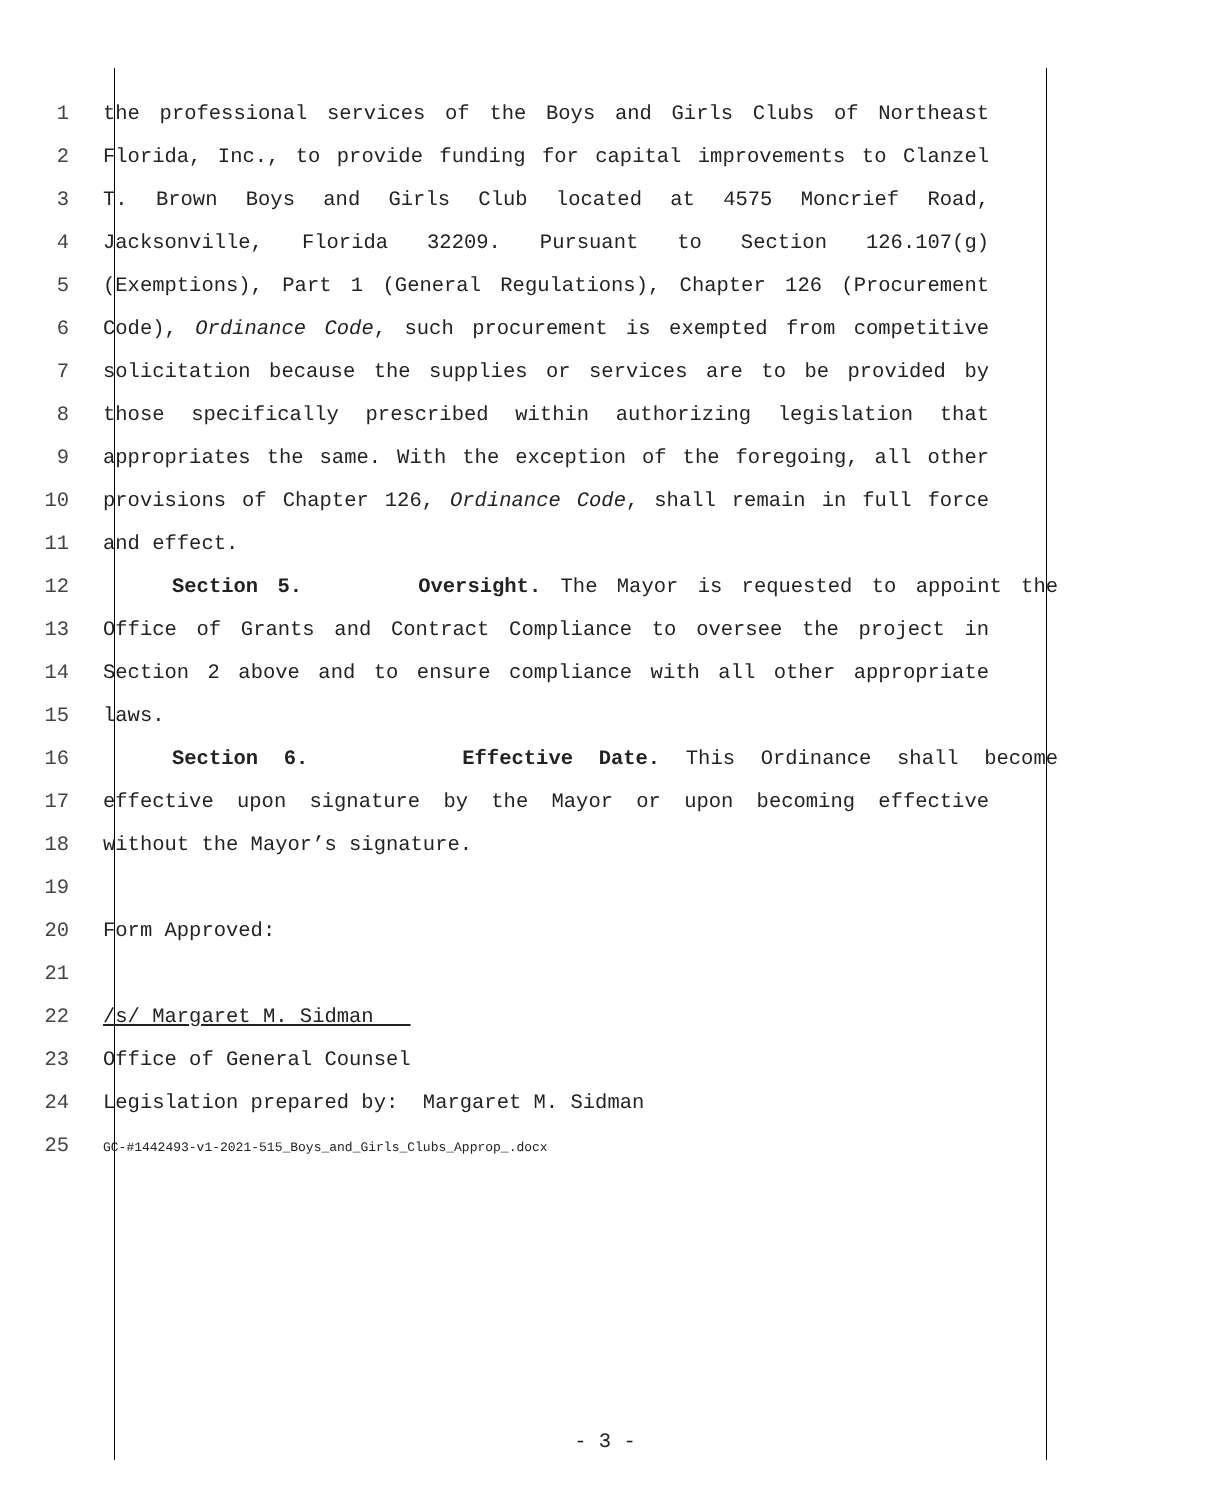1 the professional services of the Boys and Girls Clubs of Northeast
2 Florida, Inc., to provide funding for capital improvements to Clanzel
3 T. Brown Boys and Girls Club located at 4575 Moncrief Road,
4 Jacksonville, Florida 32209. Pursuant to Section 126.107(g)
5 (Exemptions), Part 1 (General Regulations), Chapter 126 (Procurement
6 Code), Ordinance Code, such procurement is exempted from competitive
7 solicitation because the supplies or services are to be provided by
8 those specifically prescribed within authorizing legislation that
9 appropriates the same. With the exception of the foregoing, all other
10 provisions of Chapter 126, Ordinance Code, shall remain in full force
11 and effect.
12 Section 5. Oversight. The Mayor is requested to appoint the
13 Office of Grants and Contract Compliance to oversee the project in
14 Section 2 above and to ensure compliance with all other appropriate
15 laws.
16 Section 6. Effective Date. This Ordinance shall become
17 effective upon signature by the Mayor or upon becoming effective
18 without the Mayor’s signature.
19
20 Form Approved:
21
22 /s/ Margaret M. Sidman
23 Office of General Counsel
24 Legislation prepared by: Margaret M. Sidman
25 GC-#1442493-v1-2021-515_Boys_and_Girls_Clubs_Approp_.docx
- 3 -